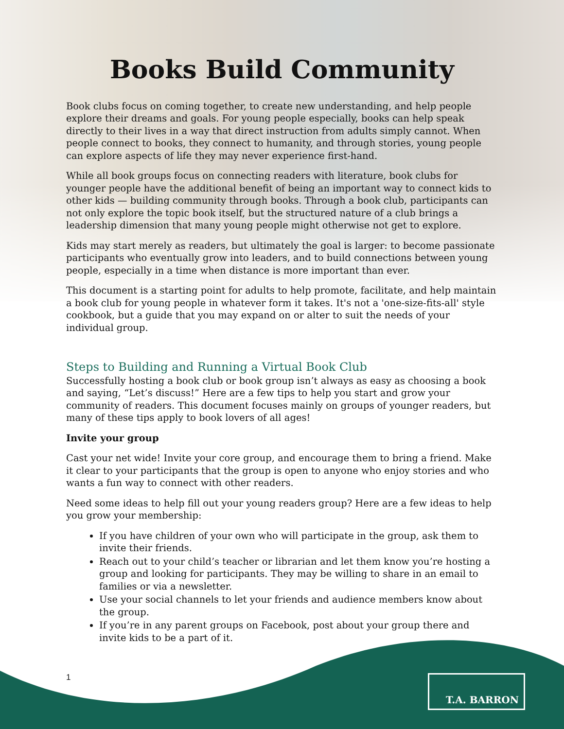Books Build Community
Book clubs focus on coming together, to create new understanding, and help people explore their dreams and goals. For young people especially, books can help speak directly to their lives in a way that direct instruction from adults simply cannot. When people connect to books, they connect to humanity, and through stories, young people can explore aspects of life they may never experience first-hand.
While all book groups focus on connecting readers with literature, book clubs for younger people have the additional benefit of being an important way to connect kids to other kids — building community through books. Through a book club, participants can not only explore the topic book itself, but the structured nature of a club brings a leadership dimension that many young people might otherwise not get to explore.
Kids may start merely as readers, but ultimately the goal is larger: to become passionate participants who eventually grow into leaders, and to build connections between young people, especially in a time when distance is more important than ever.
This document is a starting point for adults to help promote, facilitate, and help maintain a book club for young people in whatever form it takes. It's not a 'one-size-fits-all' style cookbook, but a guide that you may expand on or alter to suit the needs of your individual group.
Steps to Building and Running a Virtual Book Club
Successfully hosting a book club or book group isn’t always as easy as choosing a book and saying, “Let’s discuss!” Here are a few tips to help you start and grow your community of readers. This document focuses mainly on groups of younger readers, but many of these tips apply to book lovers of all ages!
Invite your group
Cast your net wide! Invite your core group, and encourage them to bring a friend. Make it clear to your participants that the group is open to anyone who enjoy stories and who wants a fun way to connect with other readers.
Need some ideas to help fill out your young readers group? Here are a few ideas to help you grow your membership:
If you have children of your own who will participate in the group, ask them to invite their friends.
Reach out to your child’s teacher or librarian and let them know you’re hosting a group and looking for participants. They may be willing to share in an email to families or via a newsletter.
Use your social channels to let your friends and audience members know about the group.
If you’re in any parent groups on Facebook, post about your group there and invite kids to be a part of it.
1 T.A. BARRON